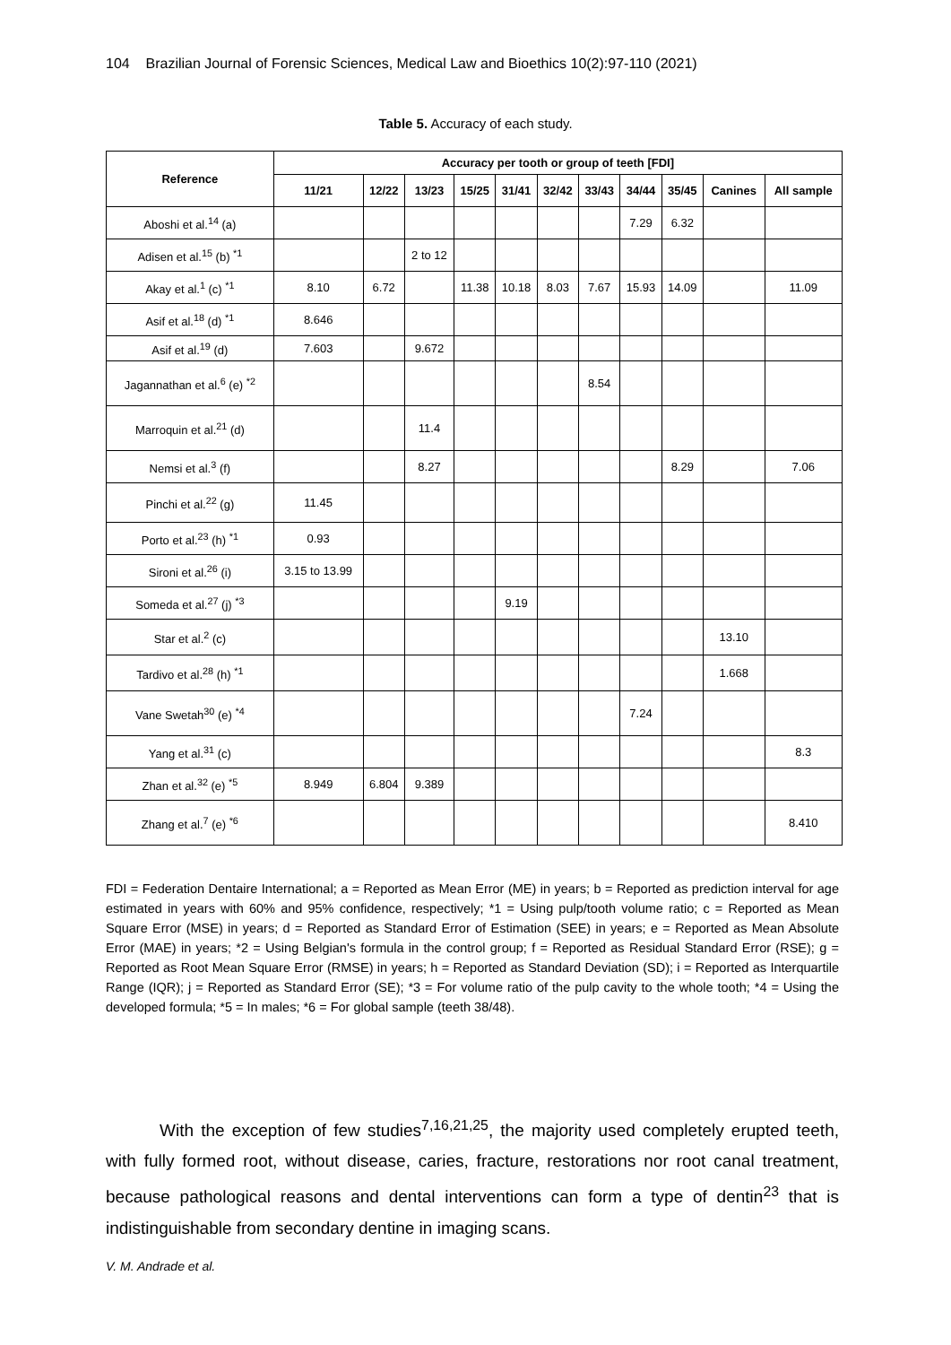104 Brazilian Journal of Forensic Sciences, Medical Law and Bioethics 10(2):97-110 (2021)
Table 5. Accuracy of each study.
| Reference | Accuracy per tooth or group of teeth [FDI] | | | | | | | | | | |
| --- | --- | --- | --- | --- | --- | --- | --- | --- | --- | --- | --- |
| | 11/21 | 12/22 | 13/23 | 15/25 | 31/41 | 32/42 | 33/43 | 34/44 | 35/45 | Canines | All sample |
| Aboshi et al.<sup>14</sup> (a) | | | | | | | | 7.29 | 6.32 | | |
| Adisen et al.<sup>15</sup> (b) <sup>*1</sup> | | | 2 to 12 | | | | | | | | |
| Akay et al.<sup>1</sup> (c) <sup>*1</sup> | 8.10 | 6.72 | | 11.38 | 10.18 | 8.03 | 7.67 | 15.93 | 14.09 | | 11.09 |
| Asif et al.<sup>18</sup> (d) <sup>*1</sup> | 8.646 | | | | | | | | | | |
| Asif et al.<sup>19</sup> (d) | 7.603 | | 9.672 | | | | | | | | |
| Jagannathan et al.<sup>6</sup> (e) <sup>*2</sup> | | | | | | | 8.54 | | | | |
| Marroquin et al.<sup>21</sup> (d) | | | 11.4 | | | | | | | | |
| Nemsi et al.<sup>3</sup> (f) | | | 8.27 | | | | | | 8.29 | | 7.06 |
| Pinchi et al.<sup>22</sup> (g) | 11.45 | | | | | | | | | | |
| Porto et al.<sup>23</sup> (h) <sup>*1</sup> | 0.93 | | | | | | | | | | |
| Sironi et al.<sup>26</sup> (i) | 3.15 to 13.99 | | | | | | | | | | |
| Someda et al.<sup>27</sup> (j) <sup>*3</sup> | | | | | 9.19 | | | | | | |
| Star et al.<sup>2</sup> (c) | | | | | | | | | | 13.10 | |
| Tardivo et al.<sup>28</sup> (h) <sup>*1</sup> | | | | | | | | | | 1.668 | |
| Vane Swetah<sup>30</sup> (e) <sup>*4</sup> | | | | | | | | 7.24 | | | |
| Yang et al.<sup>31</sup> (c) | | | | | | | | | | | 8.3 |
| Zhan et al.<sup>32</sup> (e) <sup>*5</sup> | 8.949 | 6.804 | 9.389 | | | | | | | | |
| Zhang et al.<sup>7</sup> (e) <sup>*6</sup> | | | | | | | | | | | 8.410 |
FDI = Federation Dentaire International; a = Reported as Mean Error (ME) in years; b = Reported as prediction interval for age estimated in years with 60% and 95% confidence, respectively; *1 = Using pulp/tooth volume ratio; c = Reported as Mean Square Error (MSE) in years; d = Reported as Standard Error of Estimation (SEE) in years; e = Reported as Mean Absolute Error (MAE) in years; *2 = Using Belgian's formula in the control group; f = Reported as Residual Standard Error (RSE); g = Reported as Root Mean Square Error (RMSE) in years; h = Reported as Standard Deviation (SD); i = Reported as Interquartile Range (IQR); j = Reported as Standard Error (SE); *3 = For volume ratio of the pulp cavity to the whole tooth; *4 = Using the developed formula; *5 = In males; *6 = For global sample (teeth 38/48).
With the exception of few studies<sup>7,16,21,25</sup>, the majority used completely erupted teeth, with fully formed root, without disease, caries, fracture, restorations nor root canal treatment, because pathological reasons and dental interventions can form a type of dentin<sup>23</sup> that is indistinguishable from secondary dentine in imaging scans.
V. M. Andrade et al.